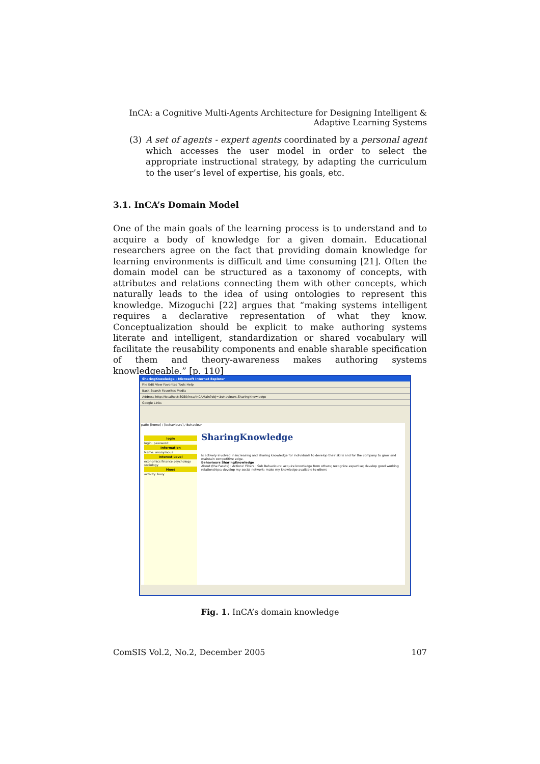InCA: a Cognitive Multi-Agents Architecture for Designing Intelligent &
Adaptive Learning Systems
(3) A set of agents - expert agents coordinated by a personal agent which accesses the user model in order to select the appropriate instructional strategy, by adapting the curriculum to the user’s level of expertise, his goals, etc.
3.1. InCA’s Domain Model
One of the main goals of the learning process is to understand and to acquire a body of knowledge for a given domain. Educational researchers agree on the fact that providing domain knowledge for learning environments is difficult and time consuming [21]. Often the domain model can be structured as a taxonomy of concepts, with attributes and relations connecting them with other concepts, which naturally leads to the idea of using ontologies to represent this knowledge. Mizoguchi [22] argues that “making systems intelligent requires a declarative representation of what they know. Conceptualization should be explicit to make authoring systems literate and intelligent, standardization or shared vocabulary will facilitate the reusability components and enable sharable specification of them and theory-awareness makes authoring systems knowledgeable.” [p. 110]
SharingKnowledge - Microsoft Internet Explorer
File Edit View Favorites Tools Help
Back Search Favorites Media
Address http://localhost:8080/inca/InCAMain?obj=.behaviours.SharingKnowledge
Google Links
path: [home] / [behaviours] / Behaviour
login
login: password:
Information
Name: anonymous
Interest Level
economics finance psychology sociology
Mood
activity: busy
SharingKnowledge
Is actively involved in increasing and sharing knowledge for individuals to develop their skills and for the company to grow and maintain competitive edge.
Behaviours SharingKnowledge
About (the Facets) · Actions' Filters · Sub Behaviours: acquire knowledge from others; recognize expertise; develop good working relationships; develop my social network; make my knowledge available to others
Fig. 1. InCA’s domain knowledge
ComSIS Vol.2, No.2, December 2005 107